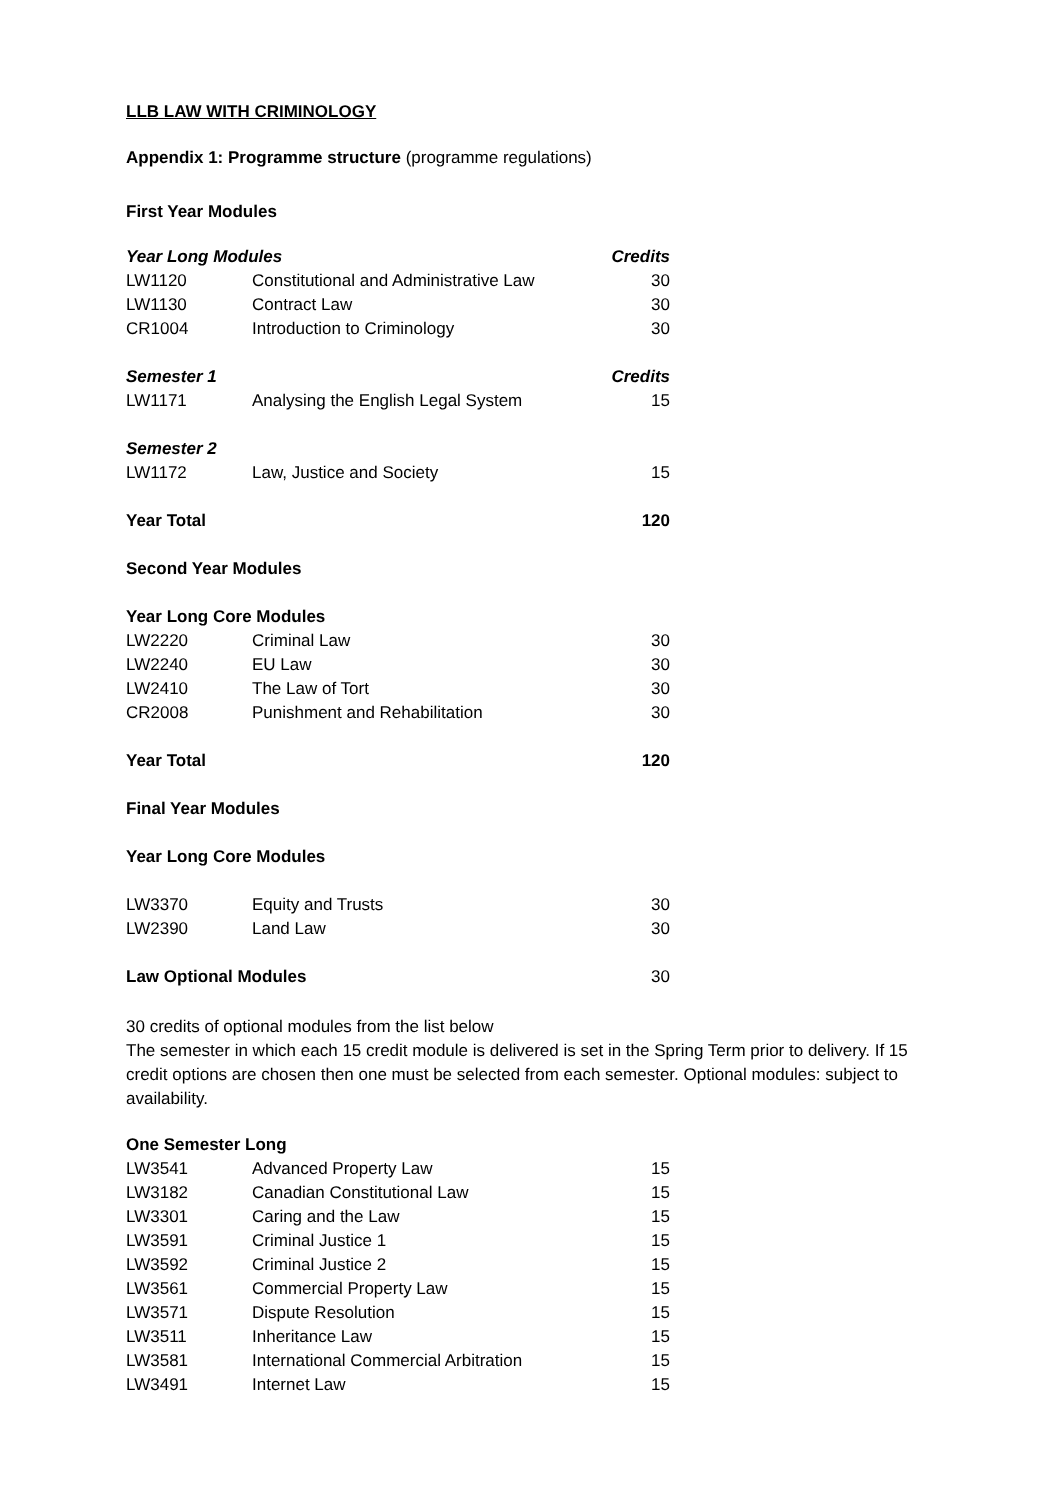LLB LAW WITH CRIMINOLOGY
Appendix 1: Programme structure (programme regulations)
First Year Modules
| Year Long Modules | | Credits |
| --- | --- | --- |
| LW1120 | Constitutional and Administrative Law | 30 |
| LW1130 | Contract Law | 30 |
| CR1004 | Introduction to Criminology | 30 |
| Semester 1 | | Credits |
| LW1171 | Analysing the English Legal System | 15 |
| Semester 2 | | |
| LW1172 | Law, Justice and Society | 15 |
| Year Total | | 120 |
| Second Year Modules | | |
| Year Long Core Modules | | |
| LW2220 | Criminal Law | 30 |
| LW2240 | EU Law | 30 |
| LW2410 | The Law of Tort | 30 |
| CR2008 | Punishment and Rehabilitation | 30 |
| Year Total | | 120 |
| Final Year Modules | | |
| Year Long Core Modules | | |
| LW3370 | Equity and Trusts | 30 |
| LW2390 | Land Law | 30 |
| Law Optional Modules | | 30 |
30 credits of optional modules from the list below
The semester in which each 15 credit module is delivered is set in the Spring Term prior to delivery. If 15 credit options are chosen then one must be selected from each semester. Optional modules: subject to availability.
| One Semester Long | | |
| --- | --- | --- |
| LW3541 | Advanced Property Law | 15 |
| LW3182 | Canadian Constitutional Law | 15 |
| LW3301 | Caring and the Law | 15 |
| LW3591 | Criminal Justice 1 | 15 |
| LW3592 | Criminal Justice 2 | 15 |
| LW3561 | Commercial Property Law | 15 |
| LW3571 | Dispute Resolution | 15 |
| LW3511 | Inheritance Law | 15 |
| LW3581 | International Commercial Arbitration | 15 |
| LW3491 | Internet Law | 15 |